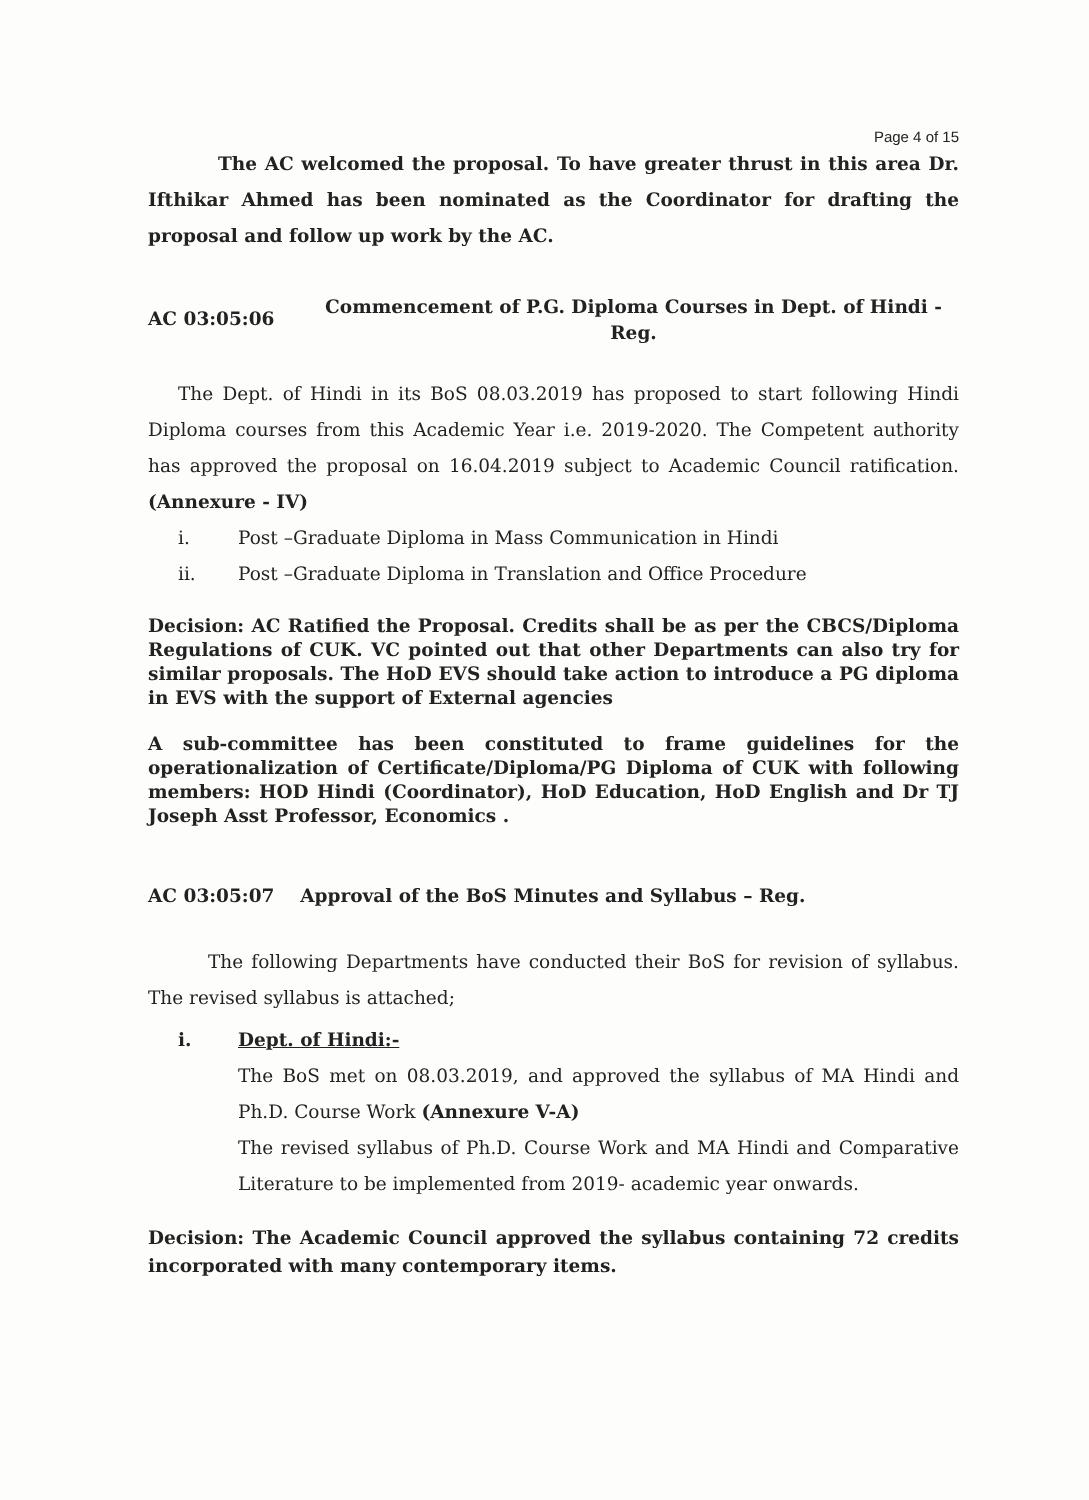Page 4 of 15
The AC welcomed the proposal. To have greater thrust in this area Dr. Ifthikar Ahmed has been nominated as the Coordinator for drafting the proposal and follow up work by the AC.
AC 03:05:06
Commencement of P.G. Diploma Courses in Dept. of Hindi - Reg.
The Dept. of Hindi in its BoS 08.03.2019 has proposed to start following Hindi Diploma courses from this Academic Year i.e. 2019-2020. The Competent authority has approved the proposal on 16.04.2019 subject to Academic Council ratification. (Annexure - IV)
i. Post –Graduate Diploma in Mass Communication in Hindi
ii. Post –Graduate Diploma in Translation and Office Procedure
Decision: AC Ratified the Proposal. Credits shall be as per the CBCS/Diploma Regulations of CUK. VC pointed out that other Departments can also try for similar proposals. The HoD EVS should take action to introduce a PG diploma in EVS with the support of External agencies
A sub-committee has been constituted to frame guidelines for the operationalization of Certificate/Diploma/PG Diploma of CUK with following members: HOD Hindi (Coordinator), HoD Education, HoD English and Dr TJ Joseph Asst Professor, Economics .
AC 03:05:07 Approval of the BoS Minutes and Syllabus – Reg.
The following Departments have conducted their BoS for revision of syllabus. The revised syllabus is attached;
i. Dept. of Hindi:-
The BoS met on 08.03.2019, and approved the syllabus of MA Hindi and Ph.D. Course Work (Annexure V-A)
The revised syllabus of Ph.D. Course Work and MA Hindi and Comparative Literature to be implemented from 2019- academic year onwards.
Decision: The Academic Council approved the syllabus containing 72 credits incorporated with many contemporary items.